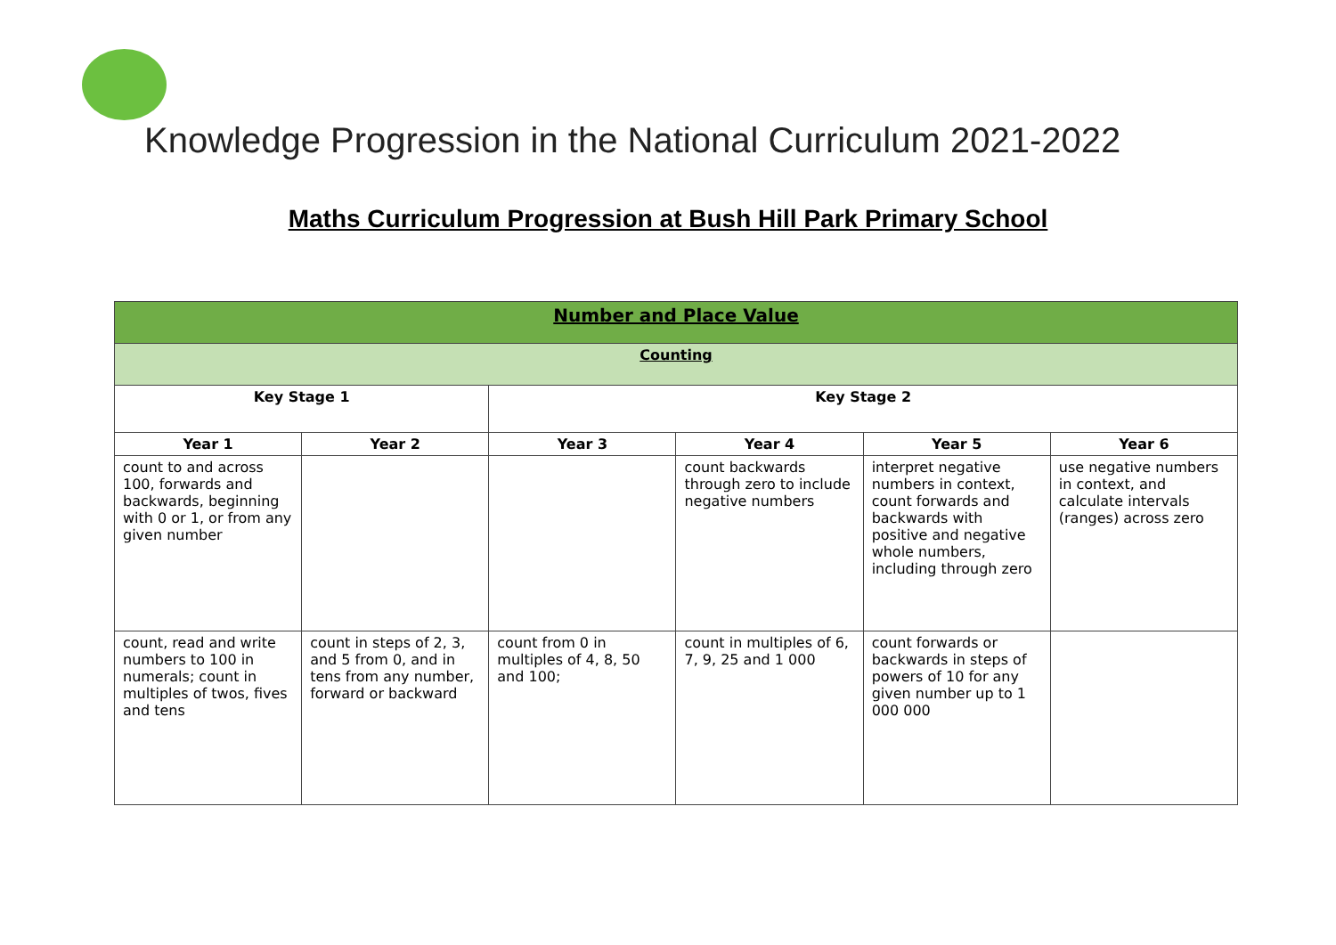Knowledge Progression in the National Curriculum 2021-2022
Maths Curriculum Progression at Bush Hill Park Primary School
| Number and Place Value | | | | | |
| --- | --- | --- | --- | --- | --- |
| Counting | | | | | |
| Key Stage 1 | | Key Stage 2 | | | |
| Year 1 | Year 2 | Year 3 | Year 4 | Year 5 | Year 6 |
| count to and across 100, forwards and backwards, beginning with 0 or 1, or from any given number | | | count backwards through zero to include negative numbers | interpret negative numbers in context, count forwards and backwards with positive and negative whole numbers, including through zero | use negative numbers in context, and calculate intervals (ranges) across zero |
| count, read and write numbers to 100 in numerals; count in multiples of twos, fives and tens | count in steps of 2, 3, and 5 from 0, and in tens from any number, forward or backward | count from 0 in multiples of 4, 8, 50 and 100; | count in multiples of 6, 7, 9, 25 and 1 000 | count forwards or backwards in steps of powers of 10 for any given number up to 1 000 000 | |